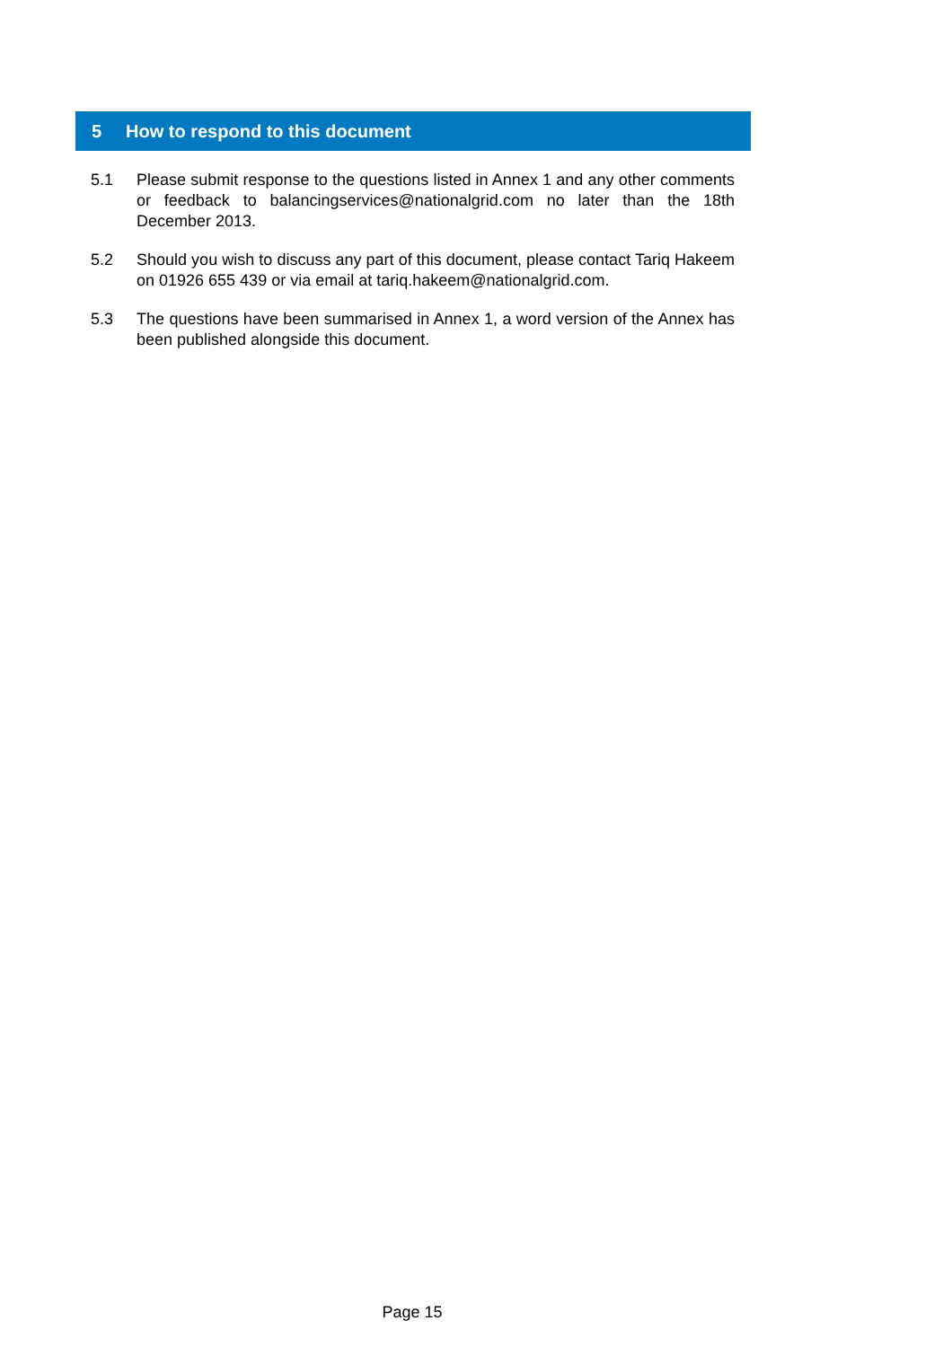5 How to respond to this document
5.1 Please submit response to the questions listed in Annex 1 and any other comments or feedback to balancingservices@nationalgrid.com no later than the 18th December 2013.
5.2 Should you wish to discuss any part of this document, please contact Tariq Hakeem on 01926 655 439 or via email at tariq.hakeem@nationalgrid.com.
5.3 The questions have been summarised in Annex 1, a word version of the Annex has been published alongside this document.
Page 15